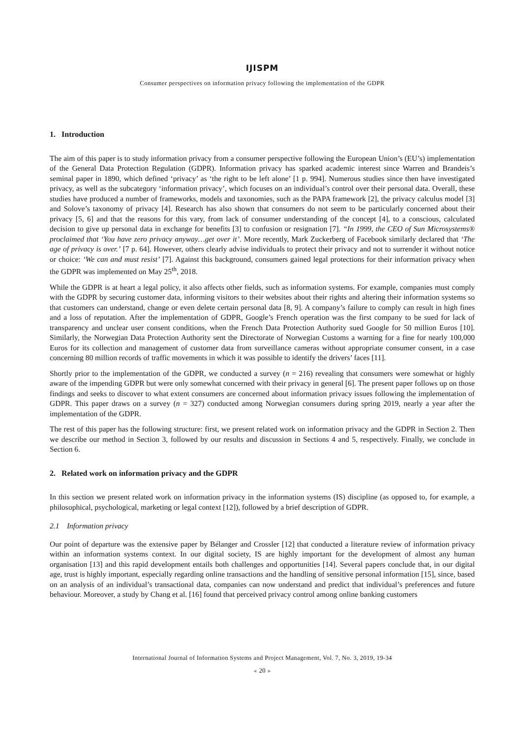IJISPM
Consumer perspectives on information privacy following the implementation of the GDPR
1. Introduction
The aim of this paper is to study information privacy from a consumer perspective following the European Union’s (EU’s) implementation of the General Data Protection Regulation (GDPR). Information privacy has sparked academic interest since Warren and Brandeis’s seminal paper in 1890, which defined ‘privacy’ as ‘the right to be left alone’ [1 p. 994]. Numerous studies since then have investigated privacy, as well as the subcategory ‘information privacy’, which focuses on an individual’s control over their personal data. Overall, these studies have produced a number of frameworks, models and taxonomies, such as the PAPA framework [2], the privacy calculus model [3] and Solove’s taxonomy of privacy [4]. Research has also shown that consumers do not seem to be particularly concerned about their privacy [5, 6] and that the reasons for this vary, from lack of consumer understanding of the concept [4], to a conscious, calculated decision to give up personal data in exchange for benefits [3] to confusion or resignation [7]. “In 1999, the CEO of Sun Microsystems® proclaimed that ‘You have zero privacy anyway…get over it’. More recently, Mark Zuckerberg of Facebook similarly declared that ‘The age of privacy is over.’ [7 p. 64]. However, others clearly advise individuals to protect their privacy and not to surrender it without notice or choice: ‘We can and must resist’ [7]. Against this background, consumers gained legal protections for their information privacy when the GDPR was implemented on May 25<sup>th</sup>, 2018.
While the GDPR is at heart a legal policy, it also affects other fields, such as information systems. For example, companies must comply with the GDPR by securing customer data, informing visitors to their websites about their rights and altering their information systems so that customers can understand, change or even delete certain personal data [8, 9]. A company’s failure to comply can result in high fines and a loss of reputation. After the implementation of GDPR, Google’s French operation was the first company to be sued for lack of transparency and unclear user consent conditions, when the French Data Protection Authority sued Google for 50 million Euros [10]. Similarly, the Norwegian Data Protection Authority sent the Directorate of Norwegian Customs a warning for a fine for nearly 100,000 Euros for its collection and management of customer data from surveillance cameras without appropriate consumer consent, in a case concerning 80 million records of traffic movements in which it was possible to identify the drivers’ faces [11].
Shortly prior to the implementation of the GDPR, we conducted a survey (n = 216) revealing that consumers were somewhat or highly aware of the impending GDPR but were only somewhat concerned with their privacy in general [6]. The present paper follows up on those findings and seeks to discover to what extent consumers are concerned about information privacy issues following the implementation of GDPR. This paper draws on a survey (n = 327) conducted among Norwegian consumers during spring 2019, nearly a year after the implementation of the GDPR.
The rest of this paper has the following structure: first, we present related work on information privacy and the GDPR in Section 2. Then we describe our method in Section 3, followed by our results and discussion in Sections 4 and 5, respectively. Finally, we conclude in Section 6.
2. Related work on information privacy and the GDPR
In this section we present related work on information privacy in the information systems (IS) discipline (as opposed to, for example, a philosophical, psychological, marketing or legal context [12]), followed by a brief description of GDPR.
2.1 Information privacy
Our point of departure was the extensive paper by Bélanger and Crossler [12] that conducted a literature review of information privacy within an information systems context. In our digital society, IS are highly important for the development of almost any human organisation [13] and this rapid development entails both challenges and opportunities [14]. Several papers conclude that, in our digital age, trust is highly important, especially regarding online transactions and the handling of sensitive personal information [15], since, based on an analysis of an individual’s transactional data, companies can now understand and predict that individual’s preferences and future behaviour. Moreover, a study by Chang et al. [16] found that perceived privacy control among online banking customers
International Journal of Information Systems and Project Management, Vol. 7, No. 3, 2019, 19-34
◄ 20 ►